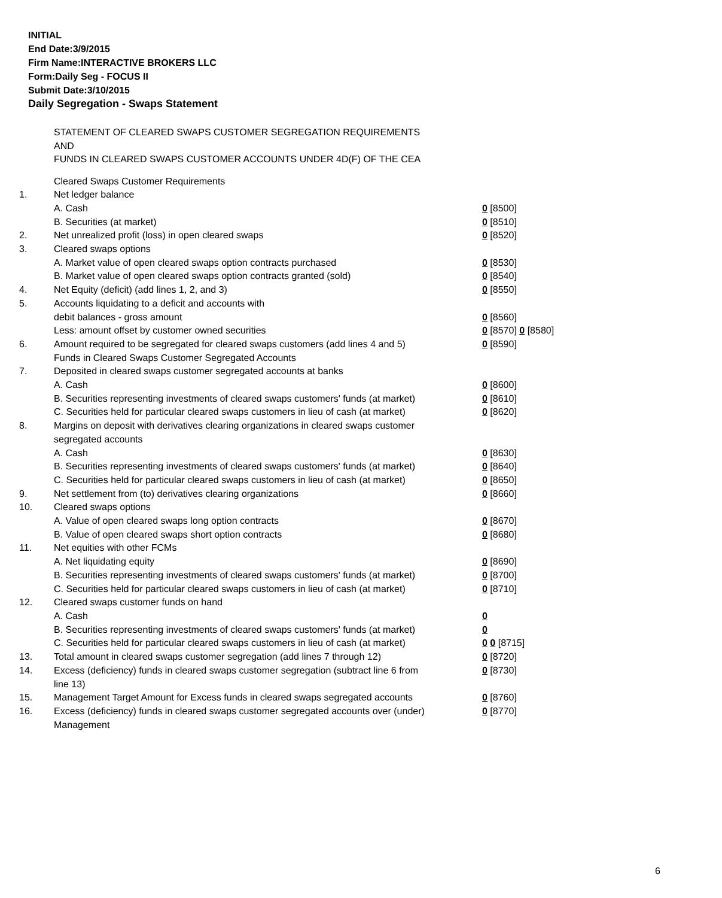INITIAL
End Date:3/9/2015
Firm Name:INTERACTIVE BROKERS LLC
Form:Daily Seg - FOCUS II
Submit Date:3/10/2015
Daily Segregation - Swaps Statement
STATEMENT OF CLEARED SWAPS CUSTOMER SEGREGATION REQUIREMENTS
AND
FUNDS IN CLEARED SWAPS CUSTOMER ACCOUNTS UNDER 4D(F) OF THE CEA
| | Cleared Swaps Customer Requirements | |
| 1. | Net ledger balance | |
| | A. Cash | 0 [8500] |
| | B. Securities (at market) | 0 [8510] |
| 2. | Net unrealized profit (loss) in open cleared swaps | 0 [8520] |
| 3. | Cleared swaps options | |
| | A. Market value of open cleared swaps option contracts purchased | 0 [8530] |
| | B. Market value of open cleared swaps option contracts granted (sold) | 0 [8540] |
| 4. | Net Equity (deficit) (add lines 1, 2, and 3) | 0 [8550] |
| 5. | Accounts liquidating to a deficit and accounts with | |
| | debit balances - gross amount | 0 [8560] |
| | Less: amount offset by customer owned securities | 0 [8570] 0 [8580] |
| 6. | Amount required to be segregated for cleared swaps customers (add lines 4 and 5) | 0 [8590] |
| | Funds in Cleared Swaps Customer Segregated Accounts | |
| 7. | Deposited in cleared swaps customer segregated accounts at banks | |
| | A. Cash | 0 [8600] |
| | B. Securities representing investments of cleared swaps customers' funds (at market) | 0 [8610] |
| | C. Securities held for particular cleared swaps customers in lieu of cash (at market) | 0 [8620] |
| 8. | Margins on deposit with derivatives clearing organizations in cleared swaps customer segregated accounts | |
| | A. Cash | 0 [8630] |
| | B. Securities representing investments of cleared swaps customers' funds (at market) | 0 [8640] |
| | C. Securities held for particular cleared swaps customers in lieu of cash (at market) | 0 [8650] |
| 9. | Net settlement from (to) derivatives clearing organizations | 0 [8660] |
| 10. | Cleared swaps options | |
| | A. Value of open cleared swaps long option contracts | 0 [8670] |
| | B. Value of open cleared swaps short option contracts | 0 [8680] |
| 11. | Net equities with other FCMs | |
| | A. Net liquidating equity | 0 [8690] |
| | B. Securities representing investments of cleared swaps customers' funds (at market) | 0 [8700] |
| | C. Securities held for particular cleared swaps customers in lieu of cash (at market) | 0 [8710] |
| 12. | Cleared swaps customer funds on hand | |
| | A. Cash | 0 |
| | B. Securities representing investments of cleared swaps customers' funds (at market) | 0 |
| | C. Securities held for particular cleared swaps customers in lieu of cash (at market) | 0 0 [8715] |
| 13. | Total amount in cleared swaps customer segregation (add lines 7 through 12) | 0 [8720] |
| 14. | Excess (deficiency) funds in cleared swaps customer segregation (subtract line 6 from line 13) | 0 [8730] |
| 15. | Management Target Amount for Excess funds in cleared swaps segregated accounts | 0 [8760] |
| 16. | Excess (deficiency) funds in cleared swaps customer segregated accounts over (under) Management | 0 [8770] |
6